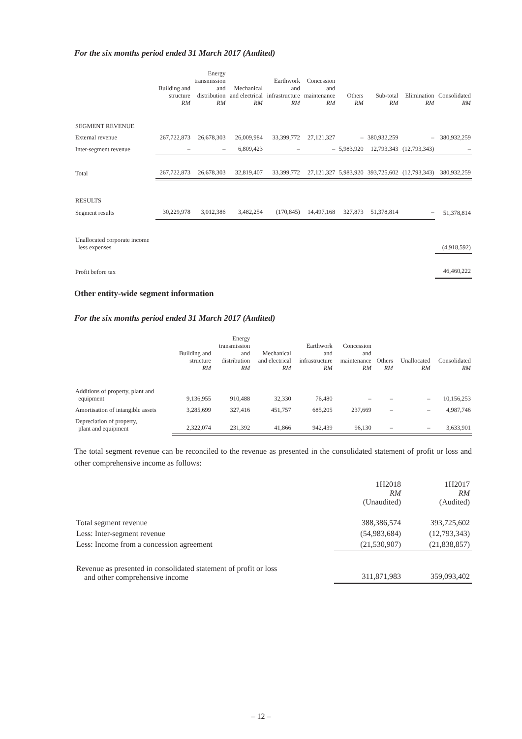For the six months period ended 31 March 2017 (Audited)
| | Building and structure RM | Energy transmission and distribution RM | Mechanical and electrical RM | Earthwork and infrastructure RM | Concession and maintenance RM | Others RM | Sub-total RM | Elimination RM | Consolidated RM |
| --- | --- | --- | --- | --- | --- | --- | --- | --- | --- |
| SEGMENT REVENUE | | | | | | | | | |
| External revenue | 267,722,873 | 26,678,303 | 26,009,984 | 33,399,772 | 27,121,327 | – | 380,932,259 | – | 380,932,259 |
| Inter-segment revenue | – | – | 6,809,423 | – | – | 5,983,920 | 12,793,343 | (12,793,343) | – |
| Total | 267,722,873 | 26,678,303 | 32,819,407 | 33,399,772 | 27,121,327 | 5,983,920 | 393,725,602 | (12,793,343) | 380,932,259 |
| RESULTS | | | | | | | | | |
| Segment results | 30,229,978 | 3,012,386 | 3,482,254 | (170,845) | 14,497,168 | 327,873 | 51,378,814 | – | 51,378,814 |
| Unallocated corporate income less expenses | | | | | | | | | (4,918,592) |
| Profit before tax | | | | | | | | | 46,460,222 |
Other entity-wide segment information
For the six months period ended 31 March 2017 (Audited)
| | Building and structure RM | Energy transmission and distribution RM | Mechanical and electrical RM | Earthwork and infrastructure RM | Concession and maintenance RM | Others RM | Unallocated RM | Consolidated RM |
| --- | --- | --- | --- | --- | --- | --- | --- | --- |
| Additions of property, plant and equipment | 9,136,955 | 910,488 | 32,330 | 76,480 | – | – | – | 10,156,253 |
| Amortisation of intangible assets | 3,285,699 | 327,416 | 451,757 | 685,205 | 237,669 | – | – | 4,987,746 |
| Depreciation of property, plant and equipment | 2,322,074 | 231,392 | 41,866 | 942,439 | 96,130 | – | – | 3,633,901 |
The total segment revenue can be reconciled to the revenue as presented in the consolidated statement of profit or loss and other comprehensive income as follows:
| | 1H2018 RM (Unaudited) | 1H2017 RM (Audited) |
| --- | --- | --- |
| Total segment revenue | 388,386,574 | 393,725,602 |
| Less: Inter-segment revenue | (54,983,684) | (12,793,343) |
| Less: Income from a concession agreement | (21,530,907) | (21,838,857) |
| Revenue as presented in consolidated statement of profit or loss and other comprehensive income | 311,871,983 | 359,093,402 |
– 12 –